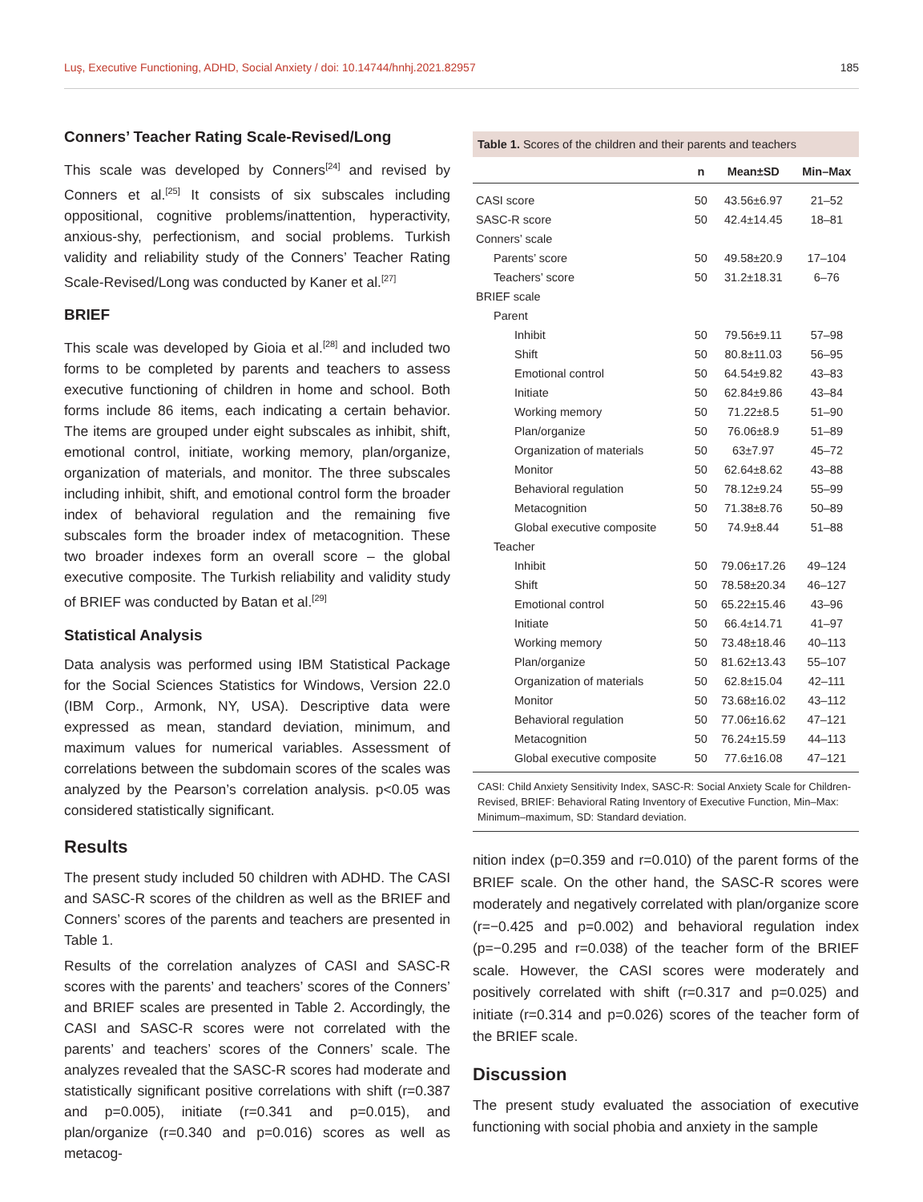Luş, Executive Functioning, ADHD, Social Anxiety / doi: 10.14744/hnhj.2021.82957 185
Conners’ Teacher Rating Scale-Revised/Long
This scale was developed by Conners<sup>[24]</sup> and revised by Conners et al.<sup>[25]</sup> It consists of six subscales including oppositional, cognitive problems/inattention, hyperactivity, anxious-shy, perfectionism, and social problems. Turkish validity and reliability study of the Conners’ Teacher Rating Scale-Revised/Long was conducted by Kaner et al.<sup>[27]</sup>
BRIEF
This scale was developed by Gioia et al.<sup>[28]</sup> and included two forms to be completed by parents and teachers to assess executive functioning of children in home and school. Both forms include 86 items, each indicating a certain behavior. The items are grouped under eight subscales as inhibit, shift, emotional control, initiate, working memory, plan/organize, organization of materials, and monitor. The three subscales including inhibit, shift, and emotional control form the broader index of behavioral regulation and the remaining five subscales form the broader index of metacognition. These two broader indexes form an overall score – the global executive composite. The Turkish reliability and validity study of BRIEF was conducted by Batan et al.<sup>[29]</sup>
Statistical Analysis
Data analysis was performed using IBM Statistical Package for the Social Sciences Statistics for Windows, Version 22.0 (IBM Corp., Armonk, NY, USA). Descriptive data were expressed as mean, standard deviation, minimum, and maximum values for numerical variables. Assessment of correlations between the subdomain scores of the scales was analyzed by the Pearson’s correlation analysis. p<0.05 was considered statistically significant.
Results
The present study included 50 children with ADHD. The CASI and SASC-R scores of the children as well as the BRIEF and Conners’ scores of the parents and teachers are presented in Table 1.
Results of the correlation analyzes of CASI and SASC-R scores with the parents’ and teachers’ scores of the Conners’ and BRIEF scales are presented in Table 2. Accordingly, the CASI and SASC-R scores were not correlated with the parents’ and teachers’ scores of the Conners’ scale. The analyzes revealed that the SASC-R scores had moderate and statistically significant positive correlations with shift (r=0.387 and p=0.005), initiate (r=0.341 and p=0.015), and plan/organize (r=0.340 and p=0.016) scores as well as metacog-
Table 1. Scores of the children and their parents and teachers
| | n | Mean±SD | Min–Max |
| --- | --- | --- | --- |
| CASI score | 50 | 43.56±6.97 | 21–52 |
| SASC-R score | 50 | 42.4±14.45 | 18–81 |
| Conners’ scale | | | |
| Parents’ score | 50 | 49.58±20.9 | 17–104 |
| Teachers’ score | 50 | 31.2±18.31 | 6–76 |
| BRIEF scale | | | |
| Parent | | | |
| Inhibit | 50 | 79.56±9.11 | 57–98 |
| Shift | 50 | 80.8±11.03 | 56–95 |
| Emotional control | 50 | 64.54±9.82 | 43–83 |
| Initiate | 50 | 62.84±9.86 | 43–84 |
| Working memory | 50 | 71.22±8.5 | 51–90 |
| Plan/organize | 50 | 76.06±8.9 | 51–89 |
| Organization of materials | 50 | 63±7.97 | 45–72 |
| Monitor | 50 | 62.64±8.62 | 43–88 |
| Behavioral regulation | 50 | 78.12±9.24 | 55–99 |
| Metacognition | 50 | 71.38±8.76 | 50–89 |
| Global executive composite | 50 | 74.9±8.44 | 51–88 |
| Teacher | | | |
| Inhibit | 50 | 79.06±17.26 | 49–124 |
| Shift | 50 | 78.58±20.34 | 46–127 |
| Emotional control | 50 | 65.22±15.46 | 43–96 |
| Initiate | 50 | 66.4±14.71 | 41–97 |
| Working memory | 50 | 73.48±18.46 | 40–113 |
| Plan/organize | 50 | 81.62±13.43 | 55–107 |
| Organization of materials | 50 | 62.8±15.04 | 42–111 |
| Monitor | 50 | 73.68±16.02 | 43–112 |
| Behavioral regulation | 50 | 77.06±16.62 | 47–121 |
| Metacognition | 50 | 76.24±15.59 | 44–113 |
| Global executive composite | 50 | 77.6±16.08 | 47–121 |
CASI: Child Anxiety Sensitivity Index, SASC-R: Social Anxiety Scale for Children-Revised, BRIEF: Behavioral Rating Inventory of Executive Function, Min–Max: Minimum–maximum, SD: Standard deviation.
nition index (p=0.359 and r=0.010) of the parent forms of the BRIEF scale. On the other hand, the SASC-R scores were moderately and negatively correlated with plan/organize score (r=−0.425 and p=0.002) and behavioral regulation index (p=−0.295 and r=0.038) of the teacher form of the BRIEF scale. However, the CASI scores were moderately and positively correlated with shift (r=0.317 and p=0.025) and initiate (r=0.314 and p=0.026) scores of the teacher form of the BRIEF scale.
Discussion
The present study evaluated the association of executive functioning with social phobia and anxiety in the sample